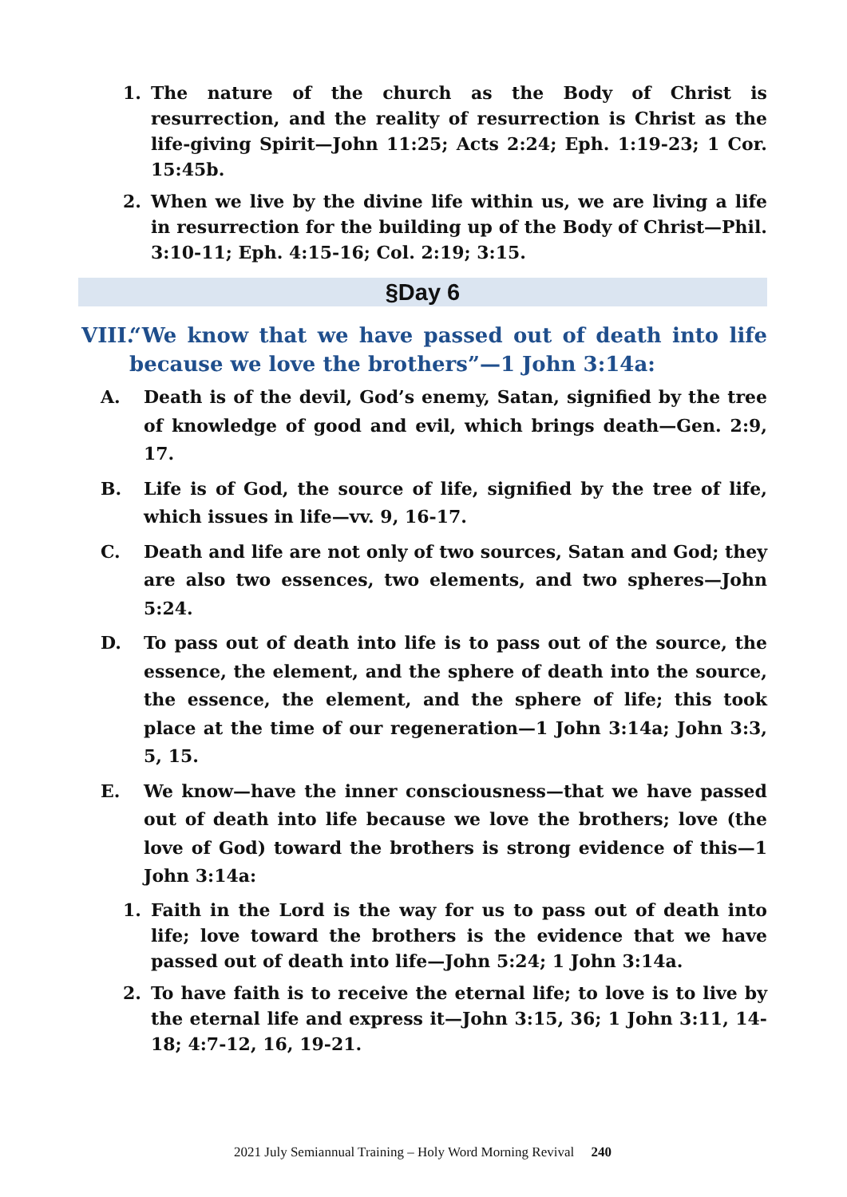1. The nature of the church as the Body of Christ is resurrection, and the reality of resurrection is Christ as the life-giving Spirit—John 11:25; Acts 2:24; Eph. 1:19-23; 1 Cor. 15:45b.
2. When we live by the divine life within us, we are living a life in resurrection for the building up of the Body of Christ—Phil. 3:10-11; Eph. 4:15-16; Col. 2:19; 3:15.
§Day 6
VIII. “We know that we have passed out of death into life because we love the brothers”—1 John 3:14a:
A. Death is of the devil, God’s enemy, Satan, signified by the tree of knowledge of good and evil, which brings death—Gen. 2:9, 17.
B. Life is of God, the source of life, signified by the tree of life, which issues in life—vv. 9, 16-17.
C. Death and life are not only of two sources, Satan and God; they are also two essences, two elements, and two spheres—John 5:24.
D. To pass out of death into life is to pass out of the source, the essence, the element, and the sphere of death into the source, the essence, the element, and the sphere of life; this took place at the time of our regeneration—1 John 3:14a; John 3:3, 5, 15.
E. We know—have the inner consciousness—that we have passed out of death into life because we love the brothers; love (the love of God) toward the brothers is strong evidence of this—1 John 3:14a:
1. Faith in the Lord is the way for us to pass out of death into life; love toward the brothers is the evidence that we have passed out of death into life—John 5:24; 1 John 3:14a.
2. To have faith is to receive the eternal life; to love is to live by the eternal life and express it—John 3:15, 36; 1 John 3:11, 14-18; 4:7-12, 16, 19-21.
2021 July Semiannual Training – Holy Word Morning Revival 240